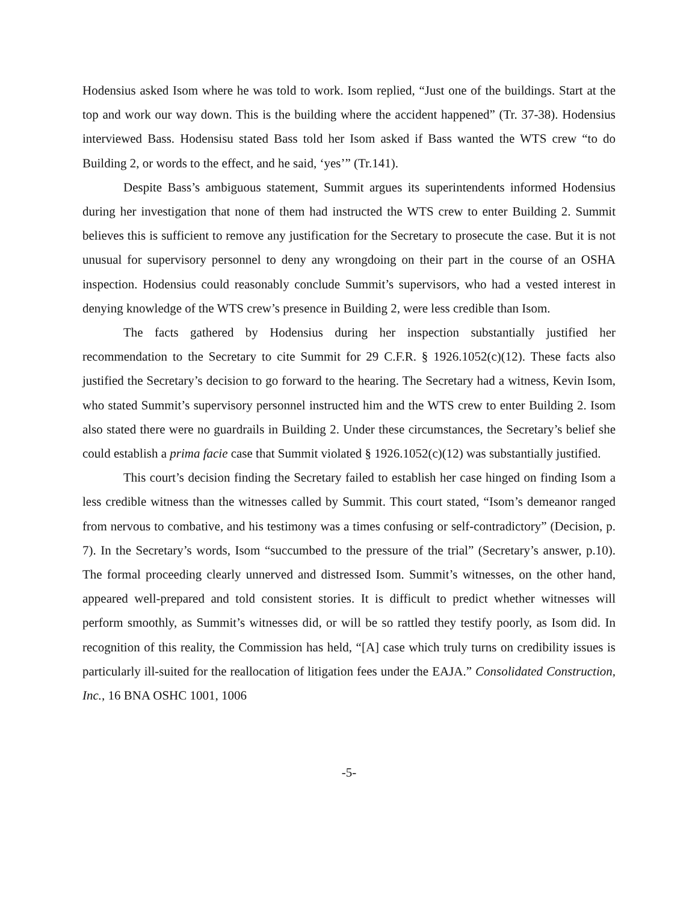Hodensius asked Isom where he was told to work. Isom replied, “Just one of the buildings. Start at the top and work our way down. This is the building where the accident happened” (Tr. 37-38). Hodensius interviewed Bass. Hodensisu stated Bass told her Isom asked if Bass wanted the WTS crew “to do Building 2, or words to the effect, and he said, ‘yes’” (Tr.141).
Despite Bass’s ambiguous statement, Summit argues its superintendents informed Hodensius during her investigation that none of them had instructed the WTS crew to enter Building 2. Summit believes this is sufficient to remove any justification for the Secretary to prosecute the case. But it is not unusual for supervisory personnel to deny any wrongdoing on their part in the course of an OSHA inspection. Hodensius could reasonably conclude Summit’s supervisors, who had a vested interest in denying knowledge of the WTS crew’s presence in Building 2, were less credible than Isom.
The facts gathered by Hodensius during her inspection substantially justified her recommendation to the Secretary to cite Summit for 29 C.F.R. § 1926.1052(c)(12). These facts also justified the Secretary’s decision to go forward to the hearing. The Secretary had a witness, Kevin Isom, who stated Summit’s supervisory personnel instructed him and the WTS crew to enter Building 2. Isom also stated there were no guardrails in Building 2. Under these circumstances, the Secretary’s belief she could establish a prima facie case that Summit violated § 1926.1052(c)(12) was substantially justified.
This court’s decision finding the Secretary failed to establish her case hinged on finding Isom a less credible witness than the witnesses called by Summit. This court stated, “Isom’s demeanor ranged from nervous to combative, and his testimony was a times confusing or self-contradictory” (Decision, p. 7). In the Secretary’s words, Isom “succumbed to the pressure of the trial” (Secretary’s answer, p.10). The formal proceeding clearly unnerved and distressed Isom. Summit’s witnesses, on the other hand, appeared well-prepared and told consistent stories. It is difficult to predict whether witnesses will perform smoothly, as Summit’s witnesses did, or will be so rattled they testify poorly, as Isom did. In recognition of this reality, the Commission has held, “[A] case which truly turns on credibility issues is particularly ill-suited for the reallocation of litigation fees under the EAJA.” Consolidated Construction, Inc., 16 BNA OSHC 1001, 1006
-5-